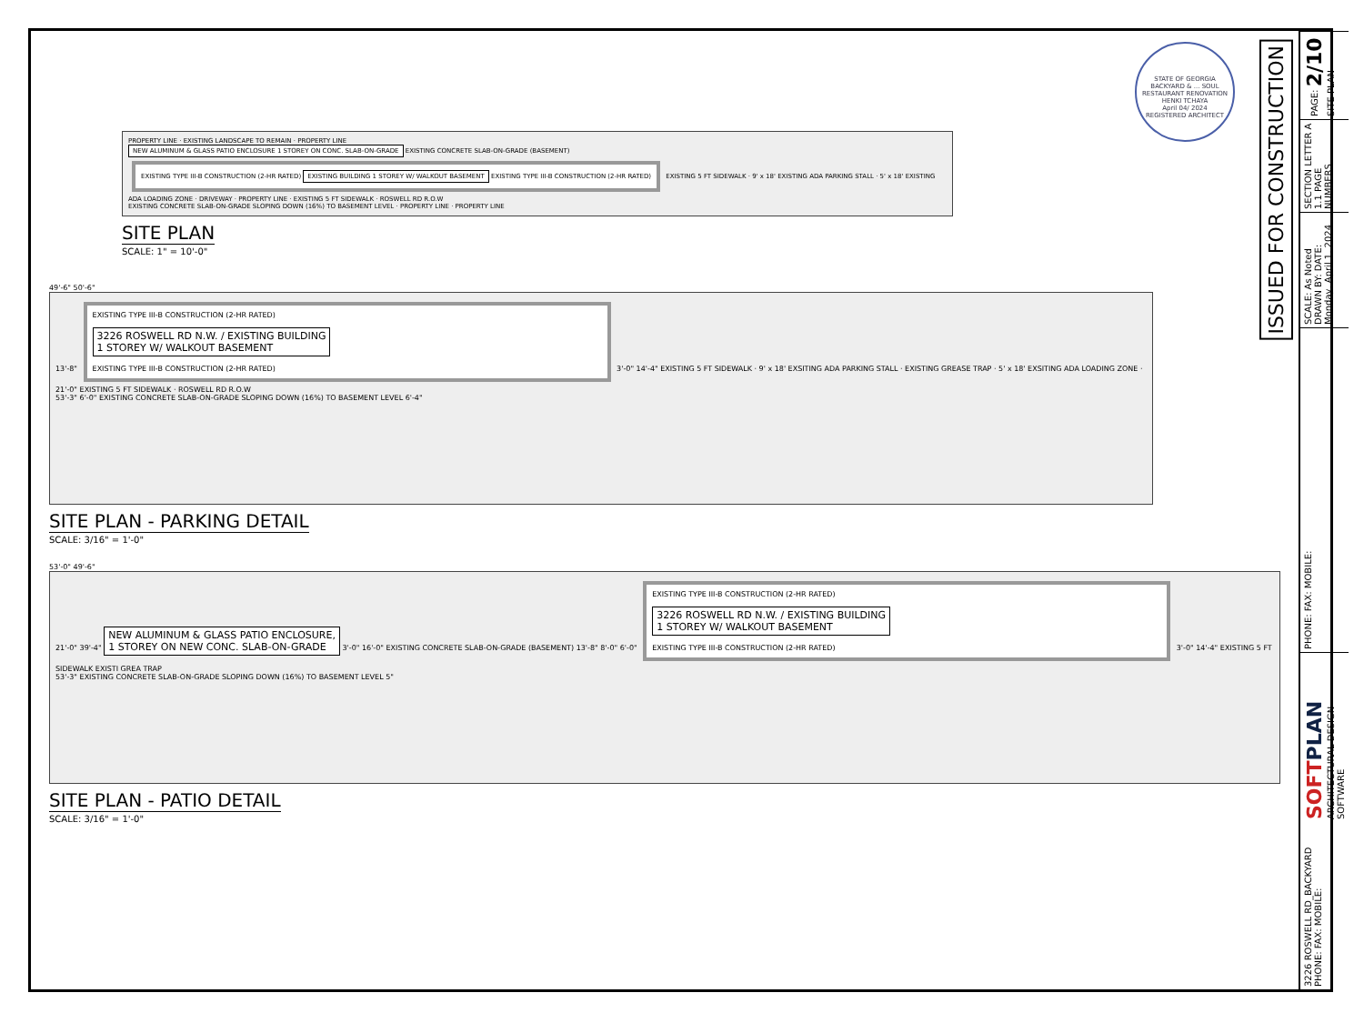STATE OF GEORGIA
BACKYARD & ... SOUL RESTAURANT RENOVATION
HENKI TCHAYA
April 04/ 2024
REGISTERED ARCHITECT
ISSUED FOR CONSTRUCTION
PROPERTY LINE · EXISTING LANDSCAPE TO REMAIN · PROPERTY LINE
NEW ALUMINUM & GLASS PATIO ENCLOSURE 1 STOREY ON CONC. SLAB-ON-GRADE EXISTING CONCRETE SLAB-ON-GRADE (BASEMENT) EXISTING TYPE III-B CONSTRUCTION (2-HR RATED) EXISTING BUILDING 1 STOREY W/ WALKOUT BASEMENT EXISTING TYPE III-B CONSTRUCTION (2-HR RATED) EXISTING 5 FT SIDEWALK · 9' x 18' EXISTING ADA PARKING STALL · 5' x 18' EXISTING ADA LOADING ZONE · DRIVEWAY · PROPERTY LINE · EXISTING 5 FT SIDEWALK · ROSWELL RD R.O.W
EXISTING CONCRETE SLAB-ON-GRADE SLOPING DOWN (16%) TO BASEMENT LEVEL · PROPERTY LINE · PROPERTY LINE
SITE PLAN
SCALE: 1" = 10'-0"
49'-6" 50'-6"
13'-8" EXISTING TYPE III-B CONSTRUCTION (2-HR RATED)
3226 ROSWELL RD N.W. / EXISTING BUILDING
1 STOREY W/ WALKOUT BASEMENT
EXISTING TYPE III-B CONSTRUCTION (2-HR RATED) 3'-0" 14'-4" EXISTING 5 FT SIDEWALK · 9' x 18' EXSITING ADA PARKING STALL · EXISTING GREASE TRAP · 5' x 18' EXSITING ADA LOADING ZONE · 21'-0" EXISTING 5 FT SIDEWALK · ROSWELL RD R.O.W
53'-3" 6'-0" EXISTING CONCRETE SLAB-ON-GRADE SLOPING DOWN (16%) TO BASEMENT LEVEL 6'-4"
SITE PLAN - PARKING DETAIL
SCALE: 3/16" = 1'-0"
53'-0" 49'-6"
21'-0" 39'-4" NEW ALUMINUM & GLASS PATIO ENCLOSURE,
1 STOREY ON NEW CONC. SLAB-ON-GRADE 3'-0" 16'-0" EXISTING CONCRETE SLAB-ON-GRADE (BASEMENT) 13'-8" 8'-0" 6'-0" EXISTING TYPE III-B CONSTRUCTION (2-HR RATED)
3226 ROSWELL RD N.W. / EXISTING BUILDING
1 STOREY W/ WALKOUT BASEMENT
EXISTING TYPE III-B CONSTRUCTION (2-HR RATED) 3'-0" 14'-4" EXISTING 5 FT SIDEWALK EXISTI GREA TRAP
53'-3" EXISTING CONCRETE SLAB-ON-GRADE SLOPING DOWN (16%) TO BASEMENT LEVEL 5"
SITE PLAN - PATIO DETAIL
SCALE: 3/16" = 1'-0"
PAGE: 2/10 SITE PLAN
SECTION LETTER A 1.1 PAGE NUMBERS
SCALE: As Noted DRAWN BY: DATE: Monday, April 1, 2024
PHONE: FAX: MOBILE:
SOFT PLAN ARCHITECTURAL DESIGN SOFTWARE
3226 ROSWELL RD_BACKYARD PHONE: FAX: MOBILE: